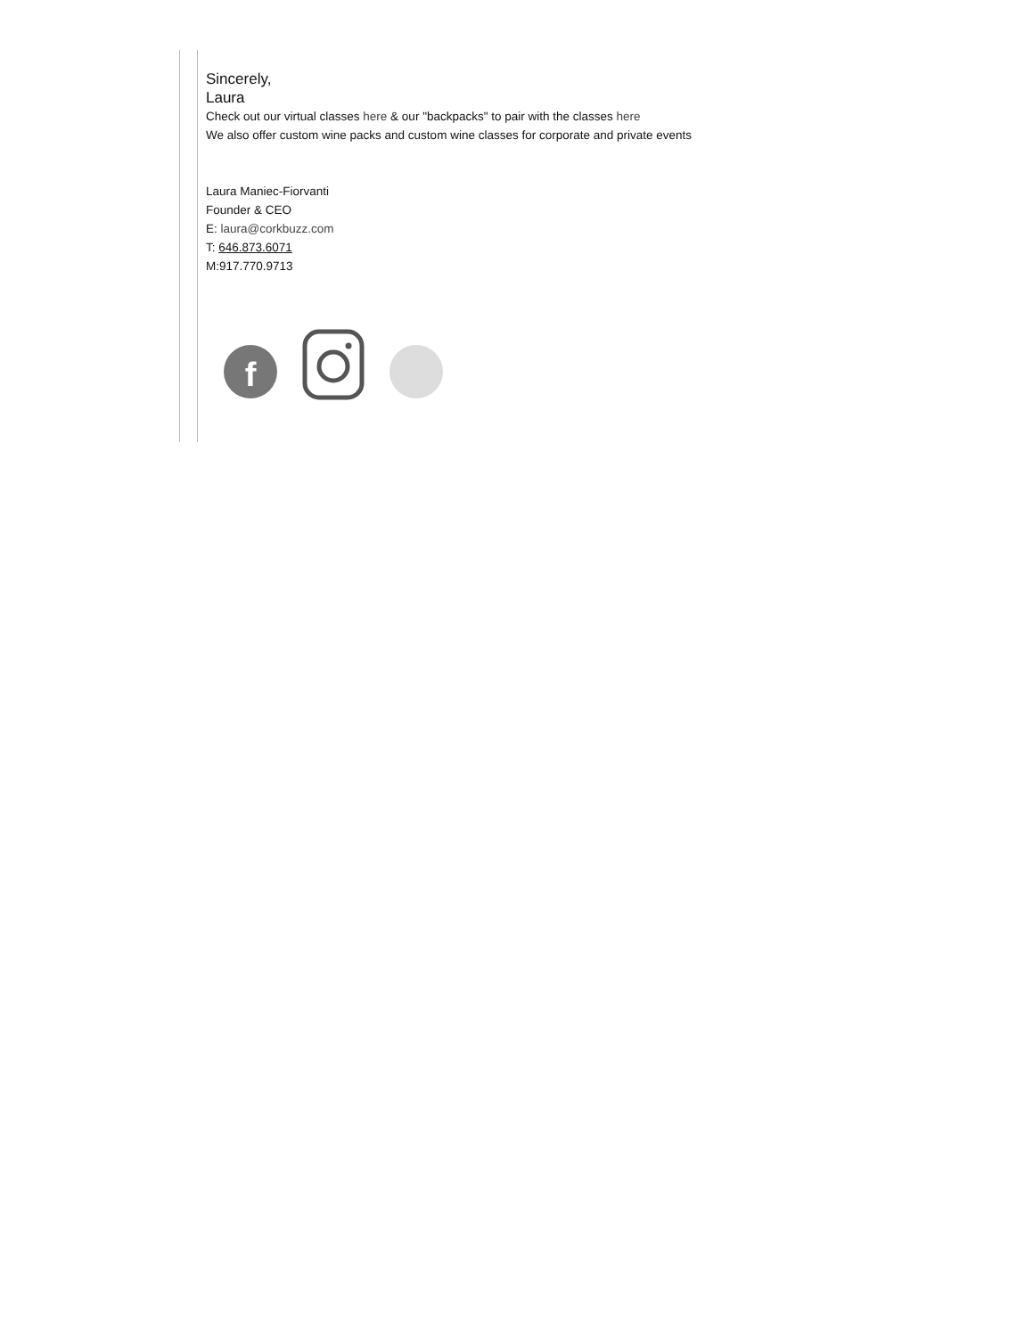Sincerely,
Laura
Check out our virtual classes here & our "backpacks" to pair with the classes here
We also offer custom wine packs and custom wine classes for corporate and private events
Laura Maniec-Fiorvanti
Founder & CEO
E: laura@corkbuzz.com
T: 646.873.6071
M:917.770.9713
f